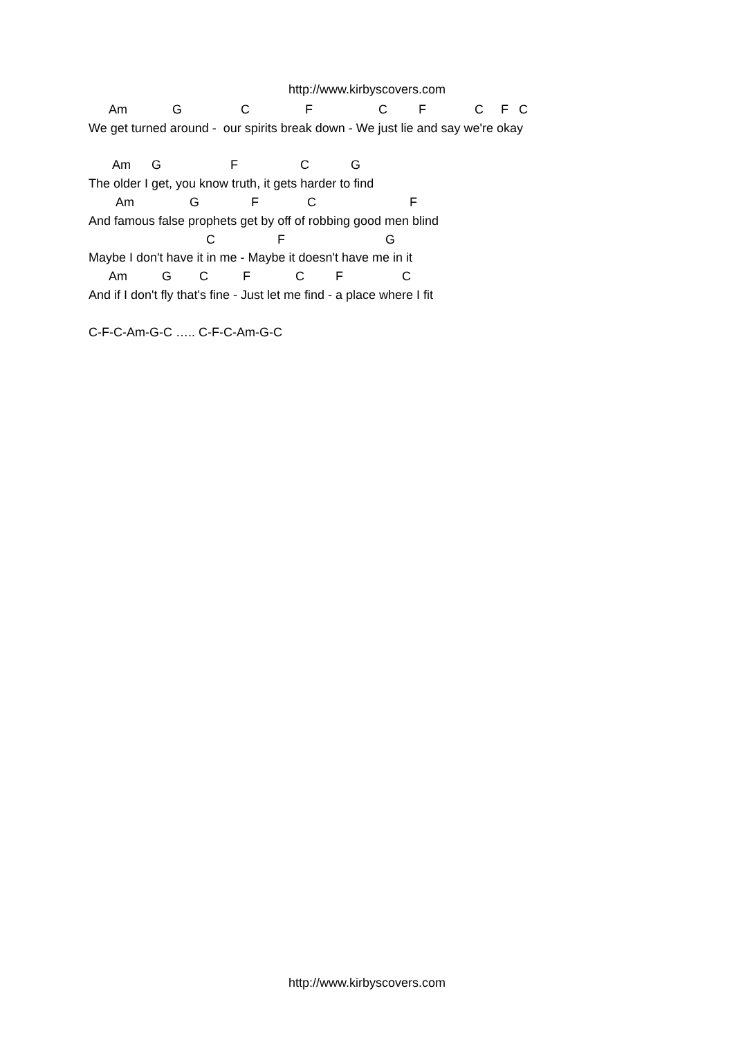http://www.kirbyscovers.com
Am G C F C F C F C We get turned around - our spirits break down - We just lie and say we're okay Am G F C G The older I get, you know truth, it gets harder to find Am G F C F And famous false prophets get by off of robbing good men blind C F G Maybe I don't have it in me - Maybe it doesn't have me in it Am G C F C F C And if I don't fly that's fine - Just let me find - a place where I fit C-F-C-Am-G-C ….. C-F-C-Am-G-C
http://www.kirbyscovers.com